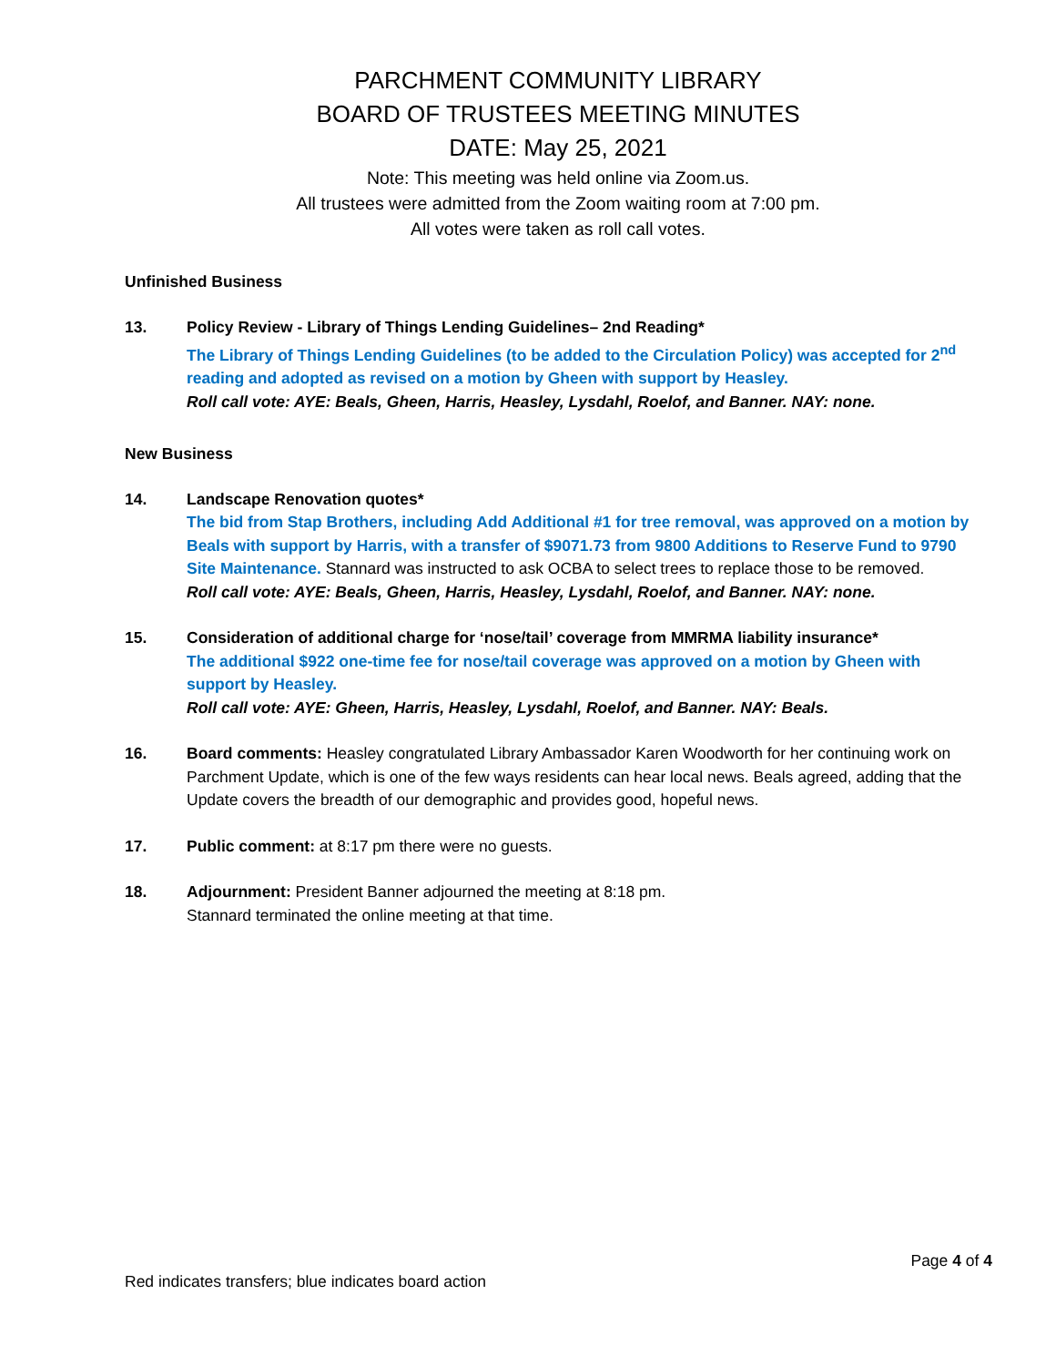PARCHMENT COMMUNITY LIBRARY
BOARD OF TRUSTEES MEETING MINUTES
DATE: May 25, 2021
Note: This meeting was held online via Zoom.us.
All trustees were admitted from the Zoom waiting room at 7:00 pm.
All votes were taken as roll call votes.
Unfinished Business
13. Policy Review - Library of Things Lending Guidelines– 2nd Reading*
The Library of Things Lending Guidelines (to be added to the Circulation Policy) was accepted for 2<sup>nd</sup> reading and adopted as revised on a motion by Gheen with support by Heasley.
Roll call vote: AYE: Beals, Gheen, Harris, Heasley, Lysdahl, Roelof, and Banner. NAY: none.
New Business
14. Landscape Renovation quotes*
The bid from Stap Brothers, including Add Additional #1 for tree removal, was approved on a motion by Beals with support by Harris, with a transfer of $9071.73 from 9800 Additions to Reserve Fund to 9790 Site Maintenance. Stannard was instructed to ask OCBA to select trees to replace those to be removed.
Roll call vote: AYE: Beals, Gheen, Harris, Heasley, Lysdahl, Roelof, and Banner. NAY: none.
15. Consideration of additional charge for ‘nose/tail’ coverage from MMRMA liability insurance*
The additional $922 one-time fee for nose/tail coverage was approved on a motion by Gheen with support by Heasley.
Roll call vote: AYE: Gheen, Harris, Heasley, Lysdahl, Roelof, and Banner. NAY: Beals.
16. Board comments: Heasley congratulated Library Ambassador Karen Woodworth for her continuing work on Parchment Update, which is one of the few ways residents can hear local news. Beals agreed, adding that the Update covers the breadth of our demographic and provides good, hopeful news.
17. Public comment: at 8:17 pm there were no guests.
18. Adjournment: President Banner adjourned the meeting at 8:18 pm.
Stannard terminated the online meeting at that time.
Page 4 of 4
Red indicates transfers; blue indicates board action